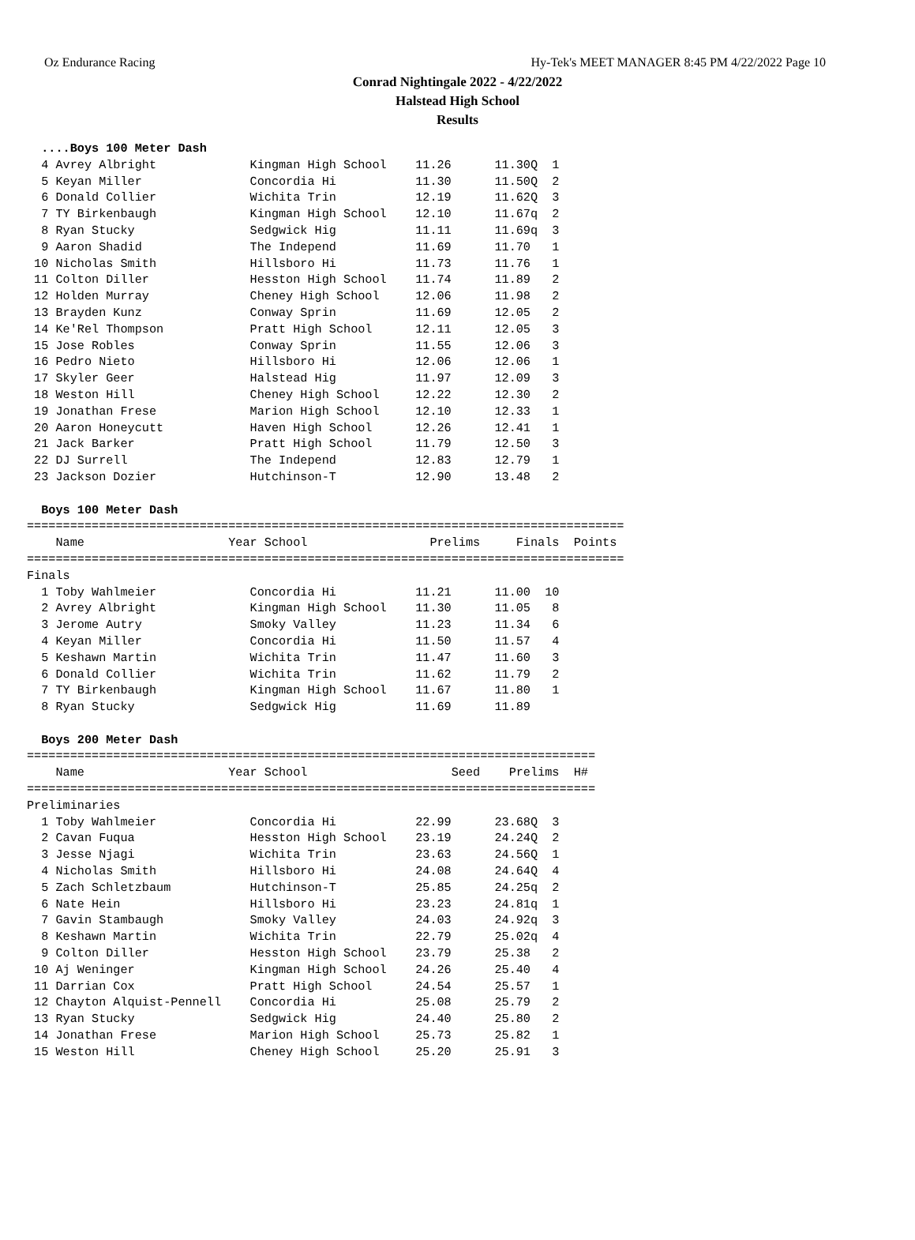Oz Endurance Racing Hy-Tek's MEET MANAGER 8:45 PM 4/22/2022 Page 10
Conrad Nightingale 2022 - 4/22/2022
Halstead High School
Results
  ....Boys 100 Meter Dash
  4 Avrey Albright             Kingman High School    11.26      11.30Q  1 
  5 Keyan Miller               Concordia Hi           11.30      11.50Q  2 
  6 Donald Collier             Wichita Trin           12.19      11.62Q  3 
  7 TY Birkenbaugh             Kingman High School    12.10      11.67q  2 
  8 Ryan Stucky                Sedgwick Hig           11.11      11.69q  3 
  9 Aaron Shadid               The Independ           11.69      11.70   1 
 10 Nicholas Smith             Hillsboro Hi           11.73      11.76   1 
 11 Colton Diller              Hesston High School    11.74      11.89   2 
 12 Holden Murray              Cheney High School     12.06      11.98   2 
 13 Brayden Kunz               Conway Sprin           11.69      12.05   2 
 14 Ke'Rel Thompson            Pratt High School      12.11      12.05   3 
 15 Jose Robles                Conway Sprin           11.55      12.06   3 
 16 Pedro Nieto                Hillsboro Hi           12.06      12.06   1 
 17 Skyler Geer                Halstead Hig           11.97      12.09   3 
 18 Weston Hill                Cheney High School     12.22      12.30   2 
 19 Jonathan Frese             Marion High School     12.10      12.33   1 
 20 Aaron Honeycutt            Haven High School      12.26      12.41   1 
 21 Jack Barker                Pratt High School      11.79      12.50   3 
 22 DJ Surrell                 The Independ           12.83      12.79   1 
 23 Jackson Dozier             Hutchinson-T           12.90      13.48   2 

  Boys 100 Meter Dash
===================================================================================
    Name                    Year School                 Prelims     Finals  Points 
===================================================================================
Finals
  1 Toby Wahlmeier             Concordia Hi           11.21      11.00  10  
  2 Avrey Albright             Kingman High School    11.30      11.05   8  
  3 Jerome Autry               Smoky Valley           11.23      11.34   6  
  4 Keyan Miller               Concordia Hi           11.50      11.57   4  
  5 Keshawn Martin             Wichita Trin           11.47      11.60   3  
  6 Donald Collier             Wichita Trin           11.62      11.79   2  
  7 TY Birkenbaugh             Kingman High School    11.67      11.80   1  
  8 Ryan Stucky                Sedgwick Hig           11.69      11.89      

  Boys 200 Meter Dash
===============================================================================
    Name                    Year School                    Seed    Prelims  H# 
===============================================================================
Preliminaries
  1 Toby Wahlmeier             Concordia Hi           22.99      23.68Q  3 
  2 Cavan Fuqua                Hesston High School    23.19      24.24Q  2 
  3 Jesse Njagi                Wichita Trin           23.63      24.56Q  1 
  4 Nicholas Smith             Hillsboro Hi           24.08      24.64Q  4 
  5 Zach Schletzbaum           Hutchinson-T           25.85      24.25q  2 
  6 Nate Hein                  Hillsboro Hi           23.23      24.81q  1 
  7 Gavin Stambaugh            Smoky Valley           24.03      24.92q  3 
  8 Keshawn Martin             Wichita Trin           22.79      25.02q  4 
  9 Colton Diller              Hesston High School    23.79      25.38   2 
 10 Aj Weninger                Kingman High School    24.26      25.40   4 
 11 Darrian Cox                Pratt High School      24.54      25.57   1 
 12 Chayton Alquist-Pennell    Concordia Hi           25.08      25.79   2 
 13 Ryan Stucky                Sedgwick Hig           24.40      25.80   2 
 14 Jonathan Frese             Marion High School     25.73      25.82   1 
 15 Weston Hill                Cheney High School     25.20      25.91   3